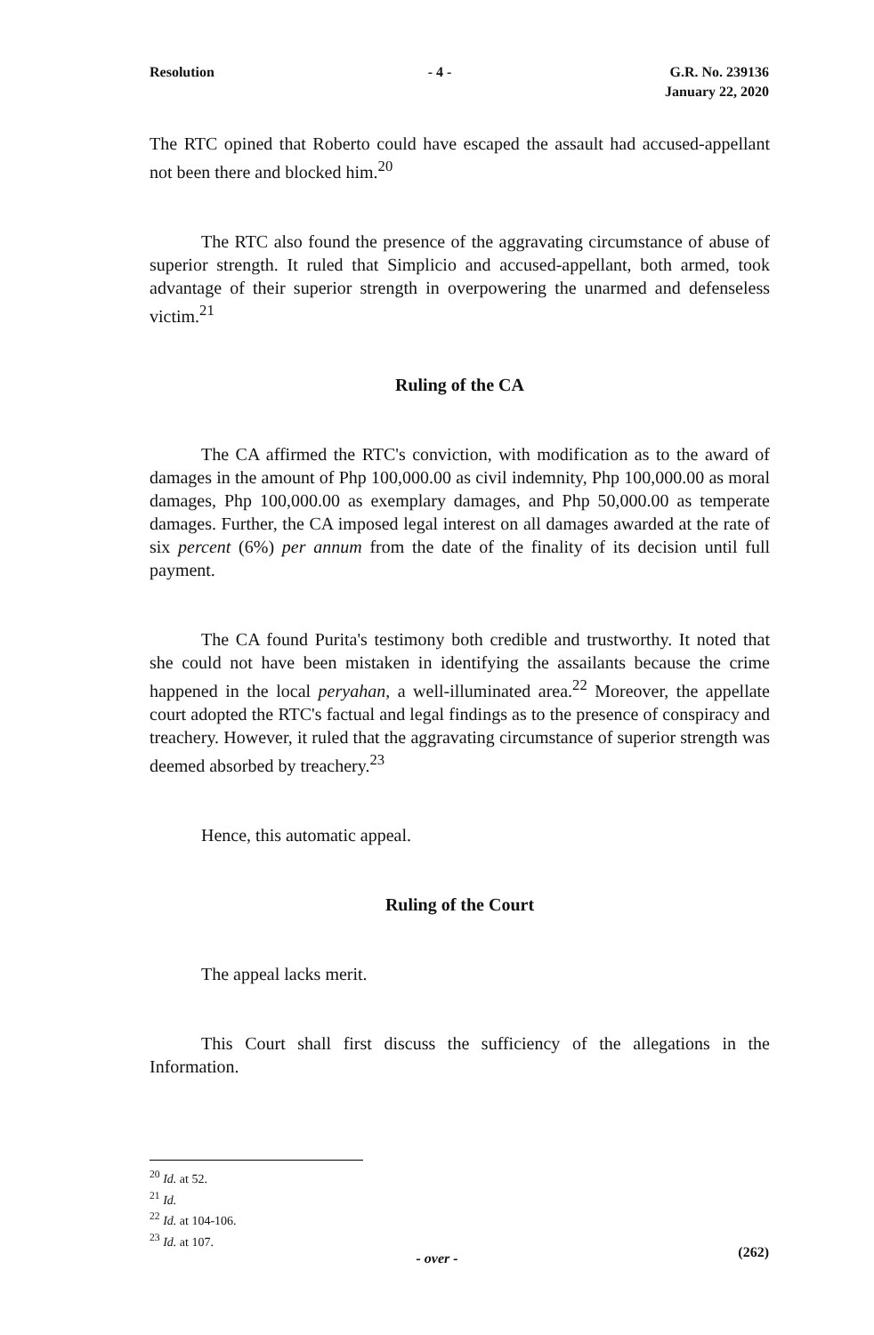Resolution - 4 - G.R. No. 239136
January 22, 2020
The RTC opined that Roberto could have escaped the assault had accused-appellant not been there and blocked him.<sup>20</sup>
The RTC also found the presence of the aggravating circumstance of abuse of superior strength. It ruled that Simplicio and accused-appellant, both armed, took advantage of their superior strength in overpowering the unarmed and defenseless victim.<sup>21</sup>
Ruling of the CA
The CA affirmed the RTC's conviction, with modification as to the award of damages in the amount of Php 100,000.00 as civil indemnity, Php 100,000.00 as moral damages, Php 100,000.00 as exemplary damages, and Php 50,000.00 as temperate damages. Further, the CA imposed legal interest on all damages awarded at the rate of six percent (6%) per annum from the date of the finality of its decision until full payment.
The CA found Purita's testimony both credible and trustworthy. It noted that she could not have been mistaken in identifying the assailants because the crime happened in the local peryahan, a well-illuminated area.<sup>22</sup> Moreover, the appellate court adopted the RTC's factual and legal findings as to the presence of conspiracy and treachery. However, it ruled that the aggravating circumstance of superior strength was deemed absorbed by treachery.<sup>23</sup>
Hence, this automatic appeal.
Ruling of the Court
The appeal lacks merit.
This Court shall first discuss the sufficiency of the allegations in the Information.
<sup>20</sup> Id. at 52.
<sup>21</sup> Id.
<sup>22</sup> Id. at 104-106.
<sup>23</sup> Id. at 107.
- over - (262)